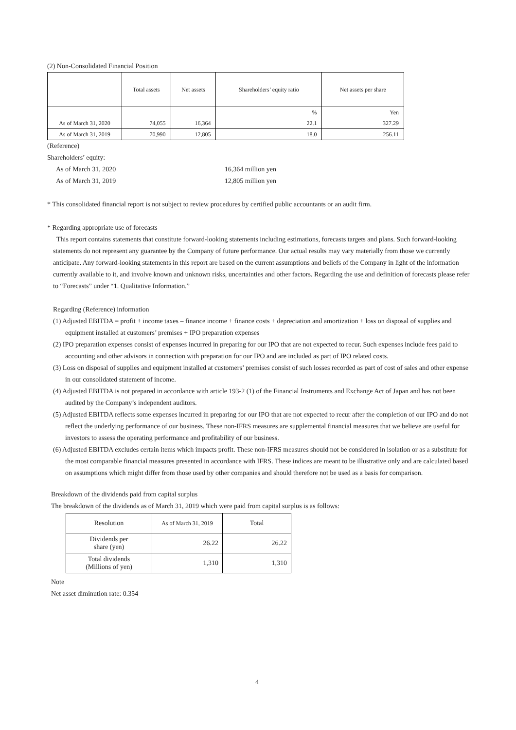(2) Non-Consolidated Financial Position
| | Total assets | Net assets | Shareholders’ equity ratio | Net assets per share |
| --- | --- | --- | --- | --- |
| | | | % | Yen |
| As of March 31, 2020 | 74,055 | 16,364 | 22.1 | 327.29 |
| As of March 31, 2019 | 70,990 | 12,805 | 18.0 | 256.11 |
(Reference)
Shareholders’ equity:
As of March 31, 2020 16,364 million yen
As of March 31, 2019 12,805 million yen
* This consolidated financial report is not subject to review procedures by certified public accountants or an audit firm.
* Regarding appropriate use of forecasts
This report contains statements that constitute forward-looking statements including estimations, forecasts targets and plans. Such forward-looking statements do not represent any guarantee by the Company of future performance. Our actual results may vary materially from those we currently anticipate. Any forward-looking statements in this report are based on the current assumptions and beliefs of the Company in light of the information currently available to it, and involve known and unknown risks, uncertainties and other factors. Regarding the use and definition of forecasts please refer to “Forecasts” under “1. Qualitative Information.”
Regarding (Reference) information
(1) Adjusted EBITDA = profit + income taxes – finance income + finance costs + depreciation and amortization + loss on disposal of supplies and equipment installed at customers’ premises + IPO preparation expenses
(2) IPO preparation expenses consist of expenses incurred in preparing for our IPO that are not expected to recur. Such expenses include fees paid to accounting and other advisors in connection with preparation for our IPO and are included as part of IPO related costs.
(3) Loss on disposal of supplies and equipment installed at customers’ premises consist of such losses recorded as part of cost of sales and other expense in our consolidated statement of income.
(4) Adjusted EBITDA is not prepared in accordance with article 193-2 (1) of the Financial Instruments and Exchange Act of Japan and has not been audited by the Company’s independent auditors.
(5) Adjusted EBITDA reflects some expenses incurred in preparing for our IPO that are not expected to recur after the completion of our IPO and do not reflect the underlying performance of our business. These non-IFRS measures are supplemental financial measures that we believe are useful for investors to assess the operating performance and profitability of our business.
(6) Adjusted EBITDA excludes certain items which impacts profit. These non-IFRS measures should not be considered in isolation or as a substitute for the most comparable financial measures presented in accordance with IFRS. These indices are meant to be illustrative only and are calculated based on assumptions which might differ from those used by other companies and should therefore not be used as a basis for comparison.
Breakdown of the dividends paid from capital surplus
The breakdown of the dividends as of March 31, 2019 which were paid from capital surplus is as follows:
| Resolution | As of March 31, 2019 | Total |
| Dividends per share (yen) | 26.22 | 26.22 |
| Total dividends (Millions of yen) | 1,310 | 1,310 |
Note
Net asset diminution rate: 0.354
4